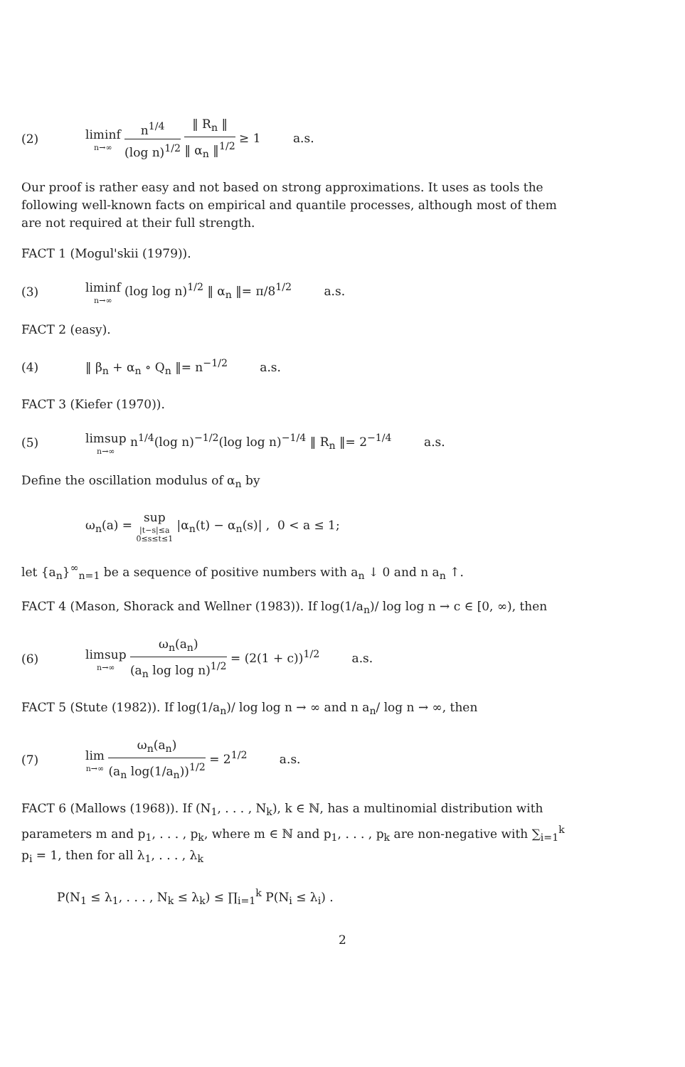(2)
liminf n→∞ n<sup>1/4</sup> (log n)<sup>1/2</sup> ‖ R<sub>n</sub> ‖ ‖ α<sub>n</sub> ‖<sup>1/2</sup> ≥ 1 a.s.
Our proof is rather easy and not based on strong approximations. It uses as tools the following well-known facts on empirical and quantile processes, although most of them are not required at their full strength.
FACT 1 (Mogul'skii (1979)).
(3)
liminf n→∞ (log log n)<sup>1/2</sup> ‖ α<sub>n</sub> ‖= π/8<sup>1/2</sup> a.s.
FACT 2 (easy).
(4) ‖ β<sub>n</sub> + α<sub>n</sub> ∘ Q<sub>n</sub> ‖= n<sup>−1/2</sup> a.s.
FACT 3 (Kiefer (1970)).
(5)
limsup n→∞ n<sup>1/4</sup>(log n)<sup>−1/2</sup>(log log n)<sup>−1/4</sup> ‖ R<sub>n</sub> ‖= 2<sup>−1/4</sup> a.s.
Define the oscillation modulus of α<sub>n</sub> by
ω<sub>n</sub>(a) = sup |t−s|≤a
0≤s≤t≤1 |α<sub>n</sub>(t) − α<sub>n</sub>(s)| , 0 < a ≤ 1;
let {a<sub>n</sub>}<sup>∞</sup><sub>n=1</sub> be a sequence of positive numbers with a<sub>n</sub> ↓ 0 and n a<sub>n</sub> ↑.
FACT 4 (Mason, Shorack and Wellner (1983)). If log(1/a<sub>n</sub>)/ log log n → c ∈ [0, ∞), then
(6)
limsup n→∞ ω<sub>n</sub>(a<sub>n</sub>) (a<sub>n</sub> log log n)<sup>1/2</sup> = (2(1 + c))<sup>1/2</sup> a.s.
FACT 5 (Stute (1982)). If log(1/a<sub>n</sub>)/ log log n → ∞ and n a<sub>n</sub>/ log n → ∞, then
(7)
lim n→∞ ω<sub>n</sub>(a<sub>n</sub>) (a<sub>n</sub> log(1/a<sub>n</sub>))<sup>1/2</sup> = 2<sup>1/2</sup> a.s.
FACT 6 (Mallows (1968)). If (N<sub>1</sub>, . . . , N<sub>k</sub>), k ∈ ℕ, has a multinomial distribution with parameters m and p<sub>1</sub>, . . . , p<sub>k</sub>, where m ∈ ℕ and p<sub>1</sub>, . . . , p<sub>k</sub> are non-negative with ∑<sub>i=1</sub><sup>k</sup> p<sub>i</sub> = 1, then for all λ<sub>1</sub>, . . . , λ<sub>k</sub>
P(N<sub>1</sub> ≤ λ<sub>1</sub>, . . . , N<sub>k</sub> ≤ λ<sub>k</sub>) ≤ ∏<sub>i=1</sub><sup>k</sup> P(N<sub>i</sub> ≤ λ<sub>i</sub>) .
2